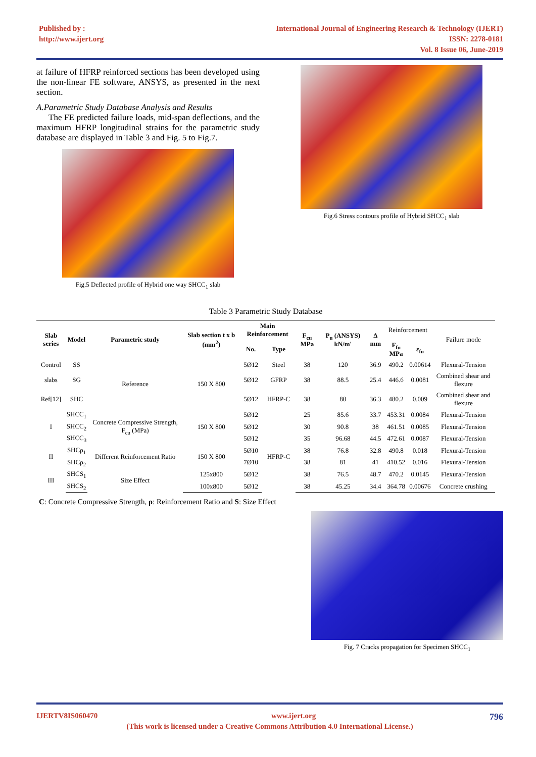Published by :
http://www.ijert.org
International Journal of Engineering Research & Technology (IJERT)
ISSN: 2278-0181
Vol. 8 Issue 06, June-2019
at failure of HFRP reinforced sections has been developed using the non-linear FE software, ANSYS, as presented in the next section.
A.Parametric Study Database Analysis and Results
The FE predicted failure loads, mid-span deflections, and the maximum HFRP longitudinal strains for the parametric study database are displayed in Table 3 and Fig. 5 to Fig.7.
Fig.5 Deflected profile of Hybrid one way SHCC<sub>1</sub> slab
Fig.6 Stress contours profile of Hybrid SHCC<sub>1</sub> slab
Table 3 Parametric Study Database
| Slab series | Model | Parametric study | Slab section t x b (mm<sup>2</sup>) | Main Reinforcement | | F<sub>cu</sub> MPa | P<sub>u</sub> (ANSYS) kN/m' | Δ mm | Reinforcement | | Failure mode |
| --- | --- | --- | --- | --- | --- | --- | --- | --- | --- | --- | --- |
| | | | | No. | Type | | | | F<sub>fu</sub> MPa | ε<sub>fu</sub> | |
| Control | SS | Reference | 150 X 800 | 5Ø12 | Steel | 38 | 120 | 36.9 | 490.2 | 0.00614 | Flexural-Tension |
| slabs | SG | | | 5Ø12 | GFRP | 38 | 88.5 | 25.4 | 446.6 | 0.0081 | Combined shear and flexure |
| Ref[12] | SHC | | | 5Ø12 | HFRP-C | 38 | 80 | 36.3 | 480.2 | 0.009 | Combined shear and flexure |
| I | SHCC<sub>1</sub> | Concrete Compressive Strength, F<sub>cu</sub> (MPa) | 150 X 800 | 5Ø12 | | 25 | 85.6 | 33.7 | 453.31 | 0.0084 | Flexural-Tension |
| | SHCC<sub>2</sub> | | | 5Ø12 | | 30 | 90.8 | 38 | 461.51 | 0.0085 | Flexural-Tension |
| | SHCC<sub>3</sub> | | | 5Ø12 | | 35 | 96.68 | 44.5 | 472.61 | 0.0087 | Flexural-Tension |
| II | SHCρ<sub>1</sub> | Different Reinforcement Ratio | 150 X 800 | 5Ø10 | HFRP-C | 38 | 76.8 | 32.8 | 490.8 | 0.018 | Flexural-Tension |
| | SHCρ<sub>2</sub> | | | 7Ø10 | | 38 | 81 | 41 | 410.52 | 0.016 | Flexural-Tension |
| III | SHCS<sub>1</sub> | Size Effect | 125x800 | 5Ø12 | | 38 | 76.5 | 48.7 | 470.2 | 0.0145 | Flexural-Tension |
| | SHCS<sub>2</sub> | | 100x800 | 5Ø12 | | 38 | 45.25 | 34.4 | 364.78 | 0.00676 | Concrete crushing |
C: Concrete Compressive Strength, ρ: Reinforcement Ratio and S: Size Effect
Fig. 7 Cracks propagation for Specimen SHCC<sub>1</sub>
IJERTV8IS060470 www.ijert.org 796
(This work is licensed under a Creative Commons Attribution 4.0 International License.)